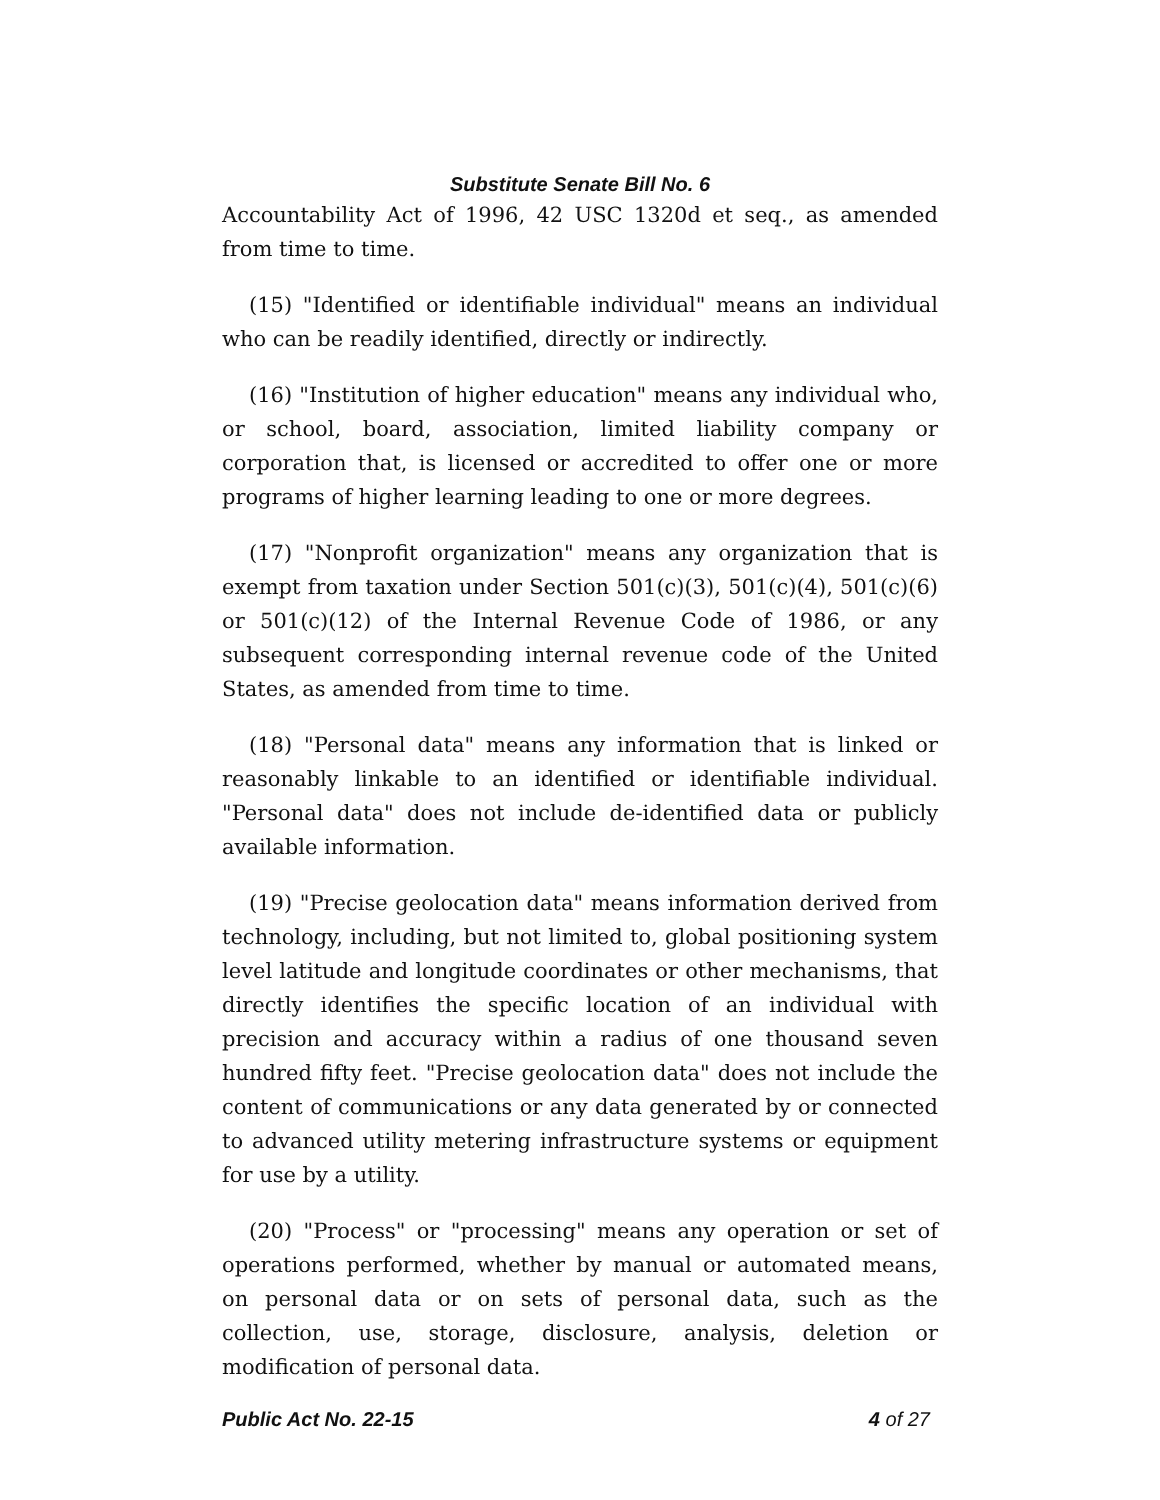Substitute Senate Bill No. 6
Accountability Act of 1996, 42 USC 1320d et seq., as amended from time to time.
(15) "Identified or identifiable individual" means an individual who can be readily identified, directly or indirectly.
(16) "Institution of higher education" means any individual who, or school, board, association, limited liability company or corporation that, is licensed or accredited to offer one or more programs of higher learning leading to one or more degrees.
(17) "Nonprofit organization" means any organization that is exempt from taxation under Section 501(c)(3), 501(c)(4), 501(c)(6) or 501(c)(12) of the Internal Revenue Code of 1986, or any subsequent corresponding internal revenue code of the United States, as amended from time to time.
(18) "Personal data" means any information that is linked or reasonably linkable to an identified or identifiable individual. "Personal data" does not include de-identified data or publicly available information.
(19) "Precise geolocation data" means information derived from technology, including, but not limited to, global positioning system level latitude and longitude coordinates or other mechanisms, that directly identifies the specific location of an individual with precision and accuracy within a radius of one thousand seven hundred fifty feet. "Precise geolocation data" does not include the content of communications or any data generated by or connected to advanced utility metering infrastructure systems or equipment for use by a utility.
(20) "Process" or "processing" means any operation or set of operations performed, whether by manual or automated means, on personal data or on sets of personal data, such as the collection, use, storage, disclosure, analysis, deletion or modification of personal data.
Public Act No. 22-15 4 of 27